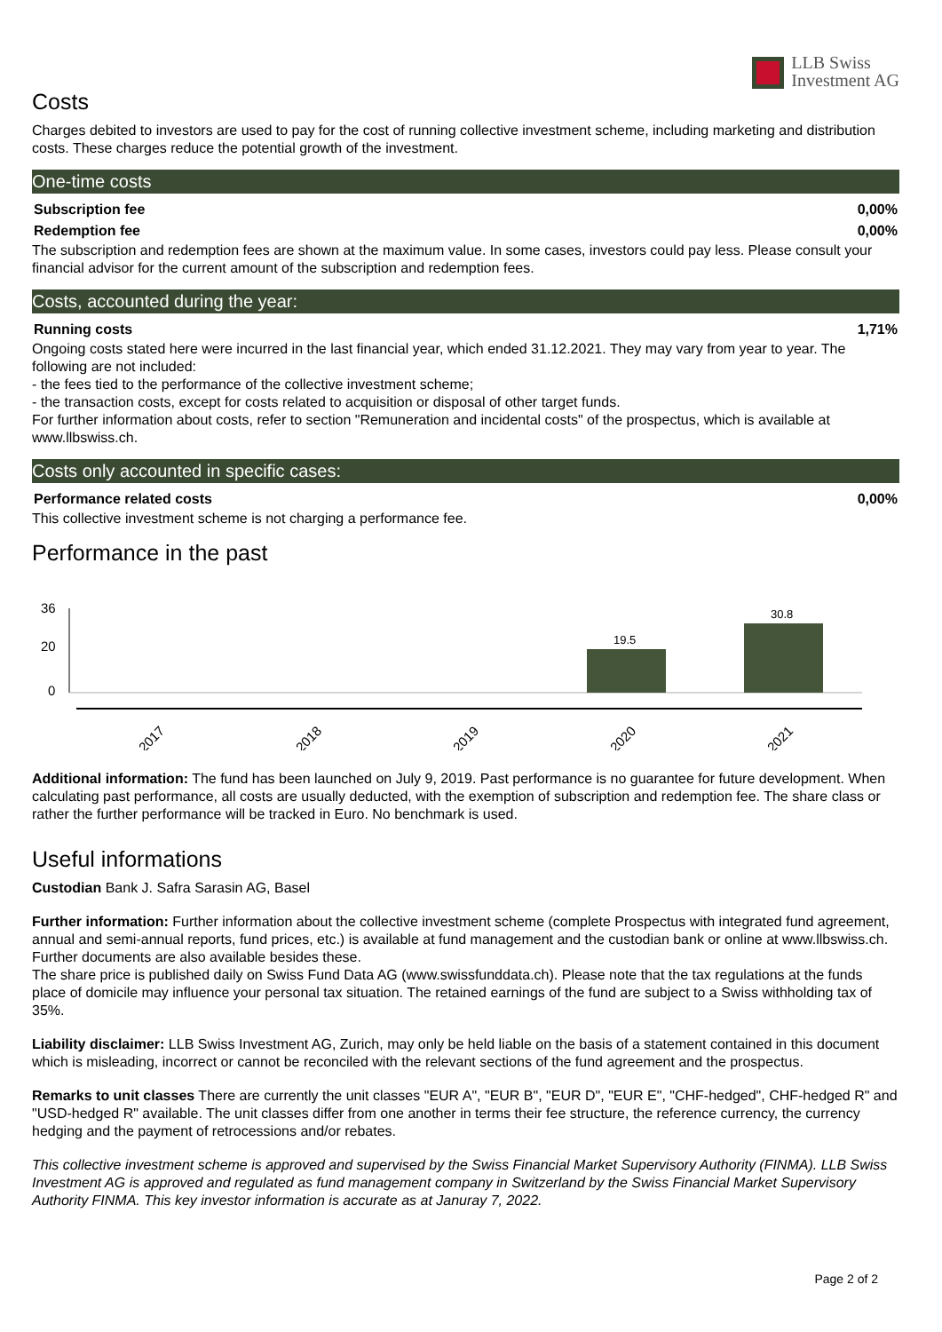LLB Swiss
Investment AG
Costs
Charges debited to investors are used to pay for the cost of running collective investment scheme, including marketing and distribution costs. These charges reduce the potential growth of the investment.
One-time costs
| Subscription fee | 0,00% |
| Redemption fee | 0,00% |
The subscription and redemption fees are shown at the maximum value. In some cases, investors could pay less. Please consult your financial advisor for the current amount of the subscription and redemption fees.
Costs, accounted during the year:
| Running costs | 1,71% |
Ongoing costs stated here were incurred in the last financial year, which ended 31.12.2021. They may vary from year to year. The following are not included:
- the fees tied to the performance of the collective investment scheme;
- the transaction costs, except for costs related to acquisition or disposal of other target funds.
For further information about costs, refer to section "Remuneration and incidental costs" of the prospectus, which is available at www.llbswiss.ch.
Costs only accounted in specific cases:
| Performance related costs | 0,00% |
This collective investment scheme is not charging a performance fee.
Performance in the past
36
20
0
19.5
30.8
2017
2018
2019
2020
2021
Additional information: The fund has been launched on July 9, 2019. Past performance is no guarantee for future development. When calculating past performance, all costs are usually deducted, with the exemption of subscription and redemption fee. The share class or rather the further performance will be tracked in Euro. No benchmark is used.
Useful informations
Custodian Bank J. Safra Sarasin AG, Basel
Further information: Further information about the collective investment scheme (complete Prospectus with integrated fund agreement, annual and semi-annual reports, fund prices, etc.) is available at fund management and the custodian bank or online at www.llbswiss.ch. Further documents are also available besides these.
The share price is published daily on Swiss Fund Data AG (www.swissfunddata.ch). Please note that the tax regulations at the funds place of domicile may influence your personal tax situation. The retained earnings of the fund are subject to a Swiss withholding tax of 35%.
Liability disclaimer: LLB Swiss Investment AG, Zurich, may only be held liable on the basis of a statement contained in this document which is misleading, incorrect or cannot be reconciled with the relevant sections of the fund agreement and the prospectus.
Remarks to unit classes There are currently the unit classes "EUR A", "EUR B", "EUR D", "EUR E", "CHF-hedged", CHF-hedged R" and "USD-hedged R" available. The unit classes differ from one another in terms their fee structure, the reference currency, the currency hedging and the payment of retrocessions and/or rebates.
This collective investment scheme is approved and supervised by the Swiss Financial Market Supervisory Authority (FINMA). LLB Swiss Investment AG is approved and regulated as fund management company in Switzerland by the Swiss Financial Market Supervisory Authority FINMA. This key investor information is accurate as at Januray 7, 2022.
Page 2 of 2